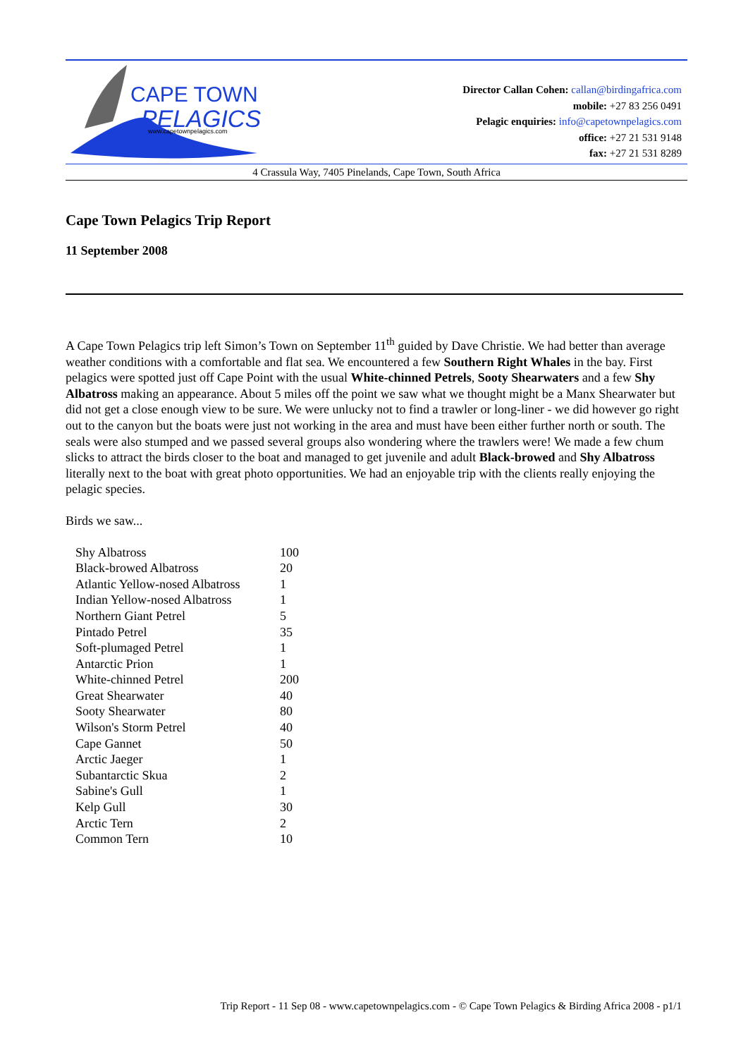CAPE TOWN
PELAGICS
www.capetownpelagics.com
Director Callan Cohen: callan@birdingafrica.com
mobile: +27 83 256 0491
Pelagic enquiries: info@capetownpelagics.com
office: +27 21 531 9148
fax: +27 21 531 8289
4 Crassula Way, 7405 Pinelands, Cape Town, South Africa
Cape Town Pelagics Trip Report
11 September 2008
A Cape Town Pelagics trip left Simon’s Town on September 11<sup>th</sup> guided by Dave Christie. We had better than average weather conditions with a comfortable and flat sea. We encountered a few Southern Right Whales in the bay. First pelagics were spotted just off Cape Point with the usual White-chinned Petrels, Sooty Shearwaters and a few Shy Albatross making an appearance. About 5 miles off the point we saw what we thought might be a Manx Shearwater but did not get a close enough view to be sure. We were unlucky not to find a trawler or long-liner - we did however go right out to the canyon but the boats were just not working in the area and must have been either further north or south. The seals were also stumped and we passed several groups also wondering where the trawlers were! We made a few chum slicks to attract the birds closer to the boat and managed to get juvenile and adult Black-browed and Shy Albatross literally next to the boat with great photo opportunities. We had an enjoyable trip with the clients really enjoying the pelagic species.
Birds we saw...
| Shy Albatross | 100 |
| Black-browed Albatross | 20 |
| Atlantic Yellow-nosed Albatross | 1 |
| Indian Yellow-nosed Albatross | 1 |
| Northern Giant Petrel | 5 |
| Pintado Petrel | 35 |
| Soft-plumaged Petrel | 1 |
| Antarctic Prion | 1 |
| White-chinned Petrel | 200 |
| Great Shearwater | 40 |
| Sooty Shearwater | 80 |
| Wilson's Storm Petrel | 40 |
| Cape Gannet | 50 |
| Arctic Jaeger | 1 |
| Subantarctic Skua | 2 |
| Sabine's Gull | 1 |
| Kelp Gull | 30 |
| Arctic Tern | 2 |
| Common Tern | 10 |
Trip Report - 11 Sep 08 - www.capetownpelagics.com - © Cape Town Pelagics & Birding Africa 2008 - p1/1